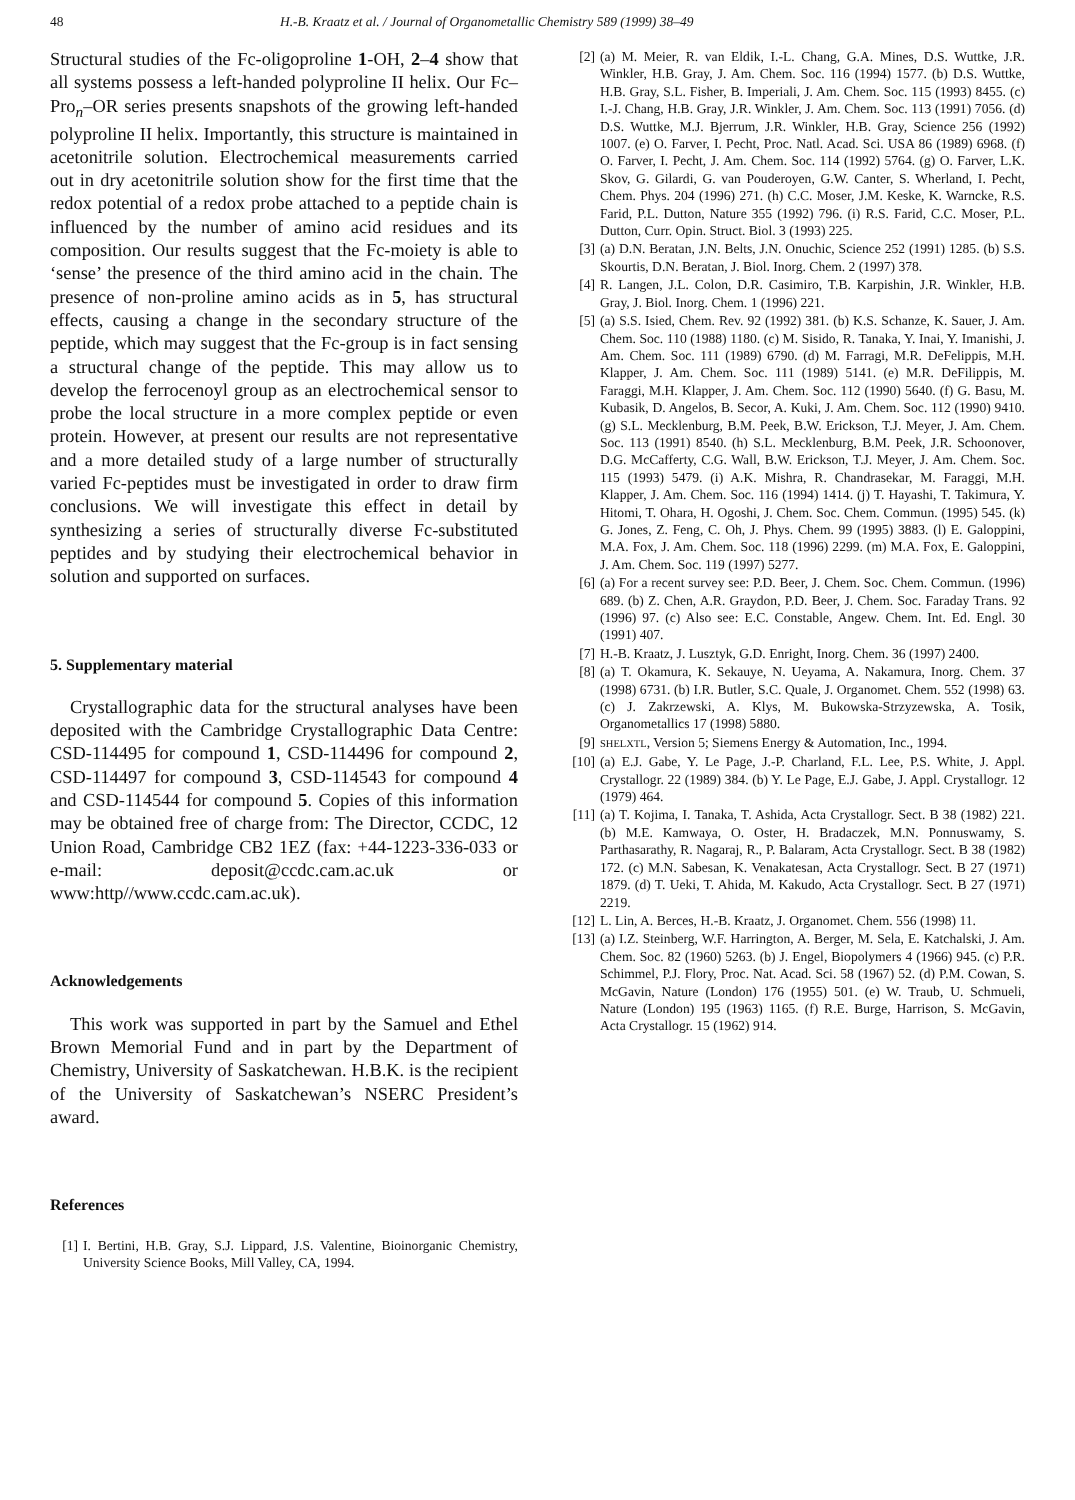48 H.-B. Kraatz et al. / Journal of Organometallic Chemistry 589 (1999) 38–49
Structural studies of the Fc-oligoproline 1-OH, 2–4 show that all systems possess a left-handed polyproline II helix. Our Fc–Pro<sub>n</sub>–OR series presents snapshots of the growing left-handed polyproline II helix. Importantly, this structure is maintained in acetonitrile solution. Electrochemical measurements carried out in dry acetonitrile solution show for the first time that the redox potential of a redox probe attached to a peptide chain is influenced by the number of amino acid residues and its composition. Our results suggest that the Fc-moiety is able to ‘sense’ the presence of the third amino acid in the chain. The presence of non-proline amino acids as in 5, has structural effects, causing a change in the secondary structure of the peptide, which may suggest that the Fc-group is in fact sensing a structural change of the peptide. This may allow us to develop the ferrocenoyl group as an electrochemical sensor to probe the local structure in a more complex peptide or even protein. However, at present our results are not representative and a more detailed study of a large number of structurally varied Fc-peptides must be investigated in order to draw firm conclusions. We will investigate this effect in detail by synthesizing a series of structurally diverse Fc-substituted peptides and by studying their electrochemical behavior in solution and supported on surfaces.
5. Supplementary material
Crystallographic data for the structural analyses have been deposited with the Cambridge Crystallographic Data Centre: CSD-114495 for compound 1, CSD-114496 for compound 2, CSD-114497 for compound 3, CSD-114543 for compound 4 and CSD-114544 for compound 5. Copies of this information may be obtained free of charge from: The Director, CCDC, 12 Union Road, Cambridge CB2 1EZ (fax: +44-1223-336-033 or e-mail: deposit@ccdc.cam.ac.uk or www:http//www.ccdc.cam.ac.uk).
Acknowledgements
This work was supported in part by the Samuel and Ethel Brown Memorial Fund and in part by the Department of Chemistry, University of Saskatchewan. H.B.K. is the recipient of the University of Saskatchewan’s NSERC President’s award.
References
[1] I. Bertini, H.B. Gray, S.J. Lippard, J.S. Valentine, Bioinorganic Chemistry, University Science Books, Mill Valley, CA, 1994.
[2] (a) M. Meier, R. van Eldik, I.-L. Chang, G.A. Mines, D.S. Wuttke, J.R. Winkler, H.B. Gray, J. Am. Chem. Soc. 116 (1994) 1577. (b) D.S. Wuttke, H.B. Gray, S.L. Fisher, B. Imperiali, J. Am. Chem. Soc. 115 (1993) 8455. (c) I.-J. Chang, H.B. Gray, J.R. Winkler, J. Am. Chem. Soc. 113 (1991) 7056. (d) D.S. Wuttke, M.J. Bjerrum, J.R. Winkler, H.B. Gray, Science 256 (1992) 1007. (e) O. Farver, I. Pecht, Proc. Natl. Acad. Sci. USA 86 (1989) 6968. (f) O. Farver, I. Pecht, J. Am. Chem. Soc. 114 (1992) 5764. (g) O. Farver, L.K. Skov, G. Gilardi, G. van Pouderoyen, G.W. Canter, S. Wherland, I. Pecht, Chem. Phys. 204 (1996) 271. (h) C.C. Moser, J.M. Keske, K. Warncke, R.S. Farid, P.L. Dutton, Nature 355 (1992) 796. (i) R.S. Farid, C.C. Moser, P.L. Dutton, Curr. Opin. Struct. Biol. 3 (1993) 225.
[3] (a) D.N. Beratan, J.N. Belts, J.N. Onuchic, Science 252 (1991) 1285. (b) S.S. Skourtis, D.N. Beratan, J. Biol. Inorg. Chem. 2 (1997) 378.
[4] R. Langen, J.L. Colon, D.R. Casimiro, T.B. Karpishin, J.R. Winkler, H.B. Gray, J. Biol. Inorg. Chem. 1 (1996) 221.
[5] (a) S.S. Isied, Chem. Rev. 92 (1992) 381. (b) K.S. Schanze, K. Sauer, J. Am. Chem. Soc. 110 (1988) 1180. (c) M. Sisido, R. Tanaka, Y. Inai, Y. Imanishi, J. Am. Chem. Soc. 111 (1989) 6790. (d) M. Farragi, M.R. DeFelippis, M.H. Klapper, J. Am. Chem. Soc. 111 (1989) 5141. (e) M.R. DeFilippis, M. Faraggi, M.H. Klapper, J. Am. Chem. Soc. 112 (1990) 5640. (f) G. Basu, M. Kubasik, D. Angelos, B. Secor, A. Kuki, J. Am. Chem. Soc. 112 (1990) 9410. (g) S.L. Mecklenburg, B.M. Peek, B.W. Erickson, T.J. Meyer, J. Am. Chem. Soc. 113 (1991) 8540. (h) S.L. Mecklenburg, B.M. Peek, J.R. Schoonover, D.G. McCafferty, C.G. Wall, B.W. Erickson, T.J. Meyer, J. Am. Chem. Soc. 115 (1993) 5479. (i) A.K. Mishra, R. Chandrasekar, M. Faraggi, M.H. Klapper, J. Am. Chem. Soc. 116 (1994) 1414. (j) T. Hayashi, T. Takimura, Y. Hitomi, T. Ohara, H. Ogoshi, J. Chem. Soc. Chem. Commun. (1995) 545. (k) G. Jones, Z. Feng, C. Oh, J. Phys. Chem. 99 (1995) 3883. (l) E. Galoppini, M.A. Fox, J. Am. Chem. Soc. 118 (1996) 2299. (m) M.A. Fox, E. Galoppini, J. Am. Chem. Soc. 119 (1997) 5277.
[6] (a) For a recent survey see: P.D. Beer, J. Chem. Soc. Chem. Commun. (1996) 689. (b) Z. Chen, A.R. Graydon, P.D. Beer, J. Chem. Soc. Faraday Trans. 92 (1996) 97. (c) Also see: E.C. Constable, Angew. Chem. Int. Ed. Engl. 30 (1991) 407.
[7] H.-B. Kraatz, J. Lusztyk, G.D. Enright, Inorg. Chem. 36 (1997) 2400.
[8] (a) T. Okamura, K. Sekauye, N. Ueyama, A. Nakamura, Inorg. Chem. 37 (1998) 6731. (b) I.R. Butler, S.C. Quale, J. Organomet. Chem. 552 (1998) 63. (c) J. Zakrzewski, A. Klys, M. Bukowska-Strzyzewska, A. Tosik, Organometallics 17 (1998) 5880.
[9] SHELXTL, Version 5; Siemens Energy & Automation, Inc., 1994.
[10] (a) E.J. Gabe, Y. Le Page, J.-P. Charland, F.L. Lee, P.S. White, J. Appl. Crystallogr. 22 (1989) 384. (b) Y. Le Page, E.J. Gabe, J. Appl. Crystallogr. 12 (1979) 464.
[11] (a) T. Kojima, I. Tanaka, T. Ashida, Acta Crystallogr. Sect. B 38 (1982) 221. (b) M.E. Kamwaya, O. Oster, H. Bradaczek, M.N. Ponnuswamy, S. Parthasarathy, R. Nagaraj, R., P. Balaram, Acta Crystallogr. Sect. B 38 (1982) 172. (c) M.N. Sabesan, K. Venakatesan, Acta Crystallogr. Sect. B 27 (1971) 1879. (d) T. Ueki, T. Ahida, M. Kakudo, Acta Crystallogr. Sect. B 27 (1971) 2219.
[12] L. Lin, A. Berces, H.-B. Kraatz, J. Organomet. Chem. 556 (1998) 11.
[13] (a) I.Z. Steinberg, W.F. Harrington, A. Berger, M. Sela, E. Katchalski, J. Am. Chem. Soc. 82 (1960) 5263. (b) J. Engel, Biopolymers 4 (1966) 945. (c) P.R. Schimmel, P.J. Flory, Proc. Nat. Acad. Sci. 58 (1967) 52. (d) P.M. Cowan, S. McGavin, Nature (London) 176 (1955) 501. (e) W. Traub, U. Schmueli, Nature (London) 195 (1963) 1165. (f) R.E. Burge, Harrison, S. McGavin, Acta Crystallogr. 15 (1962) 914.